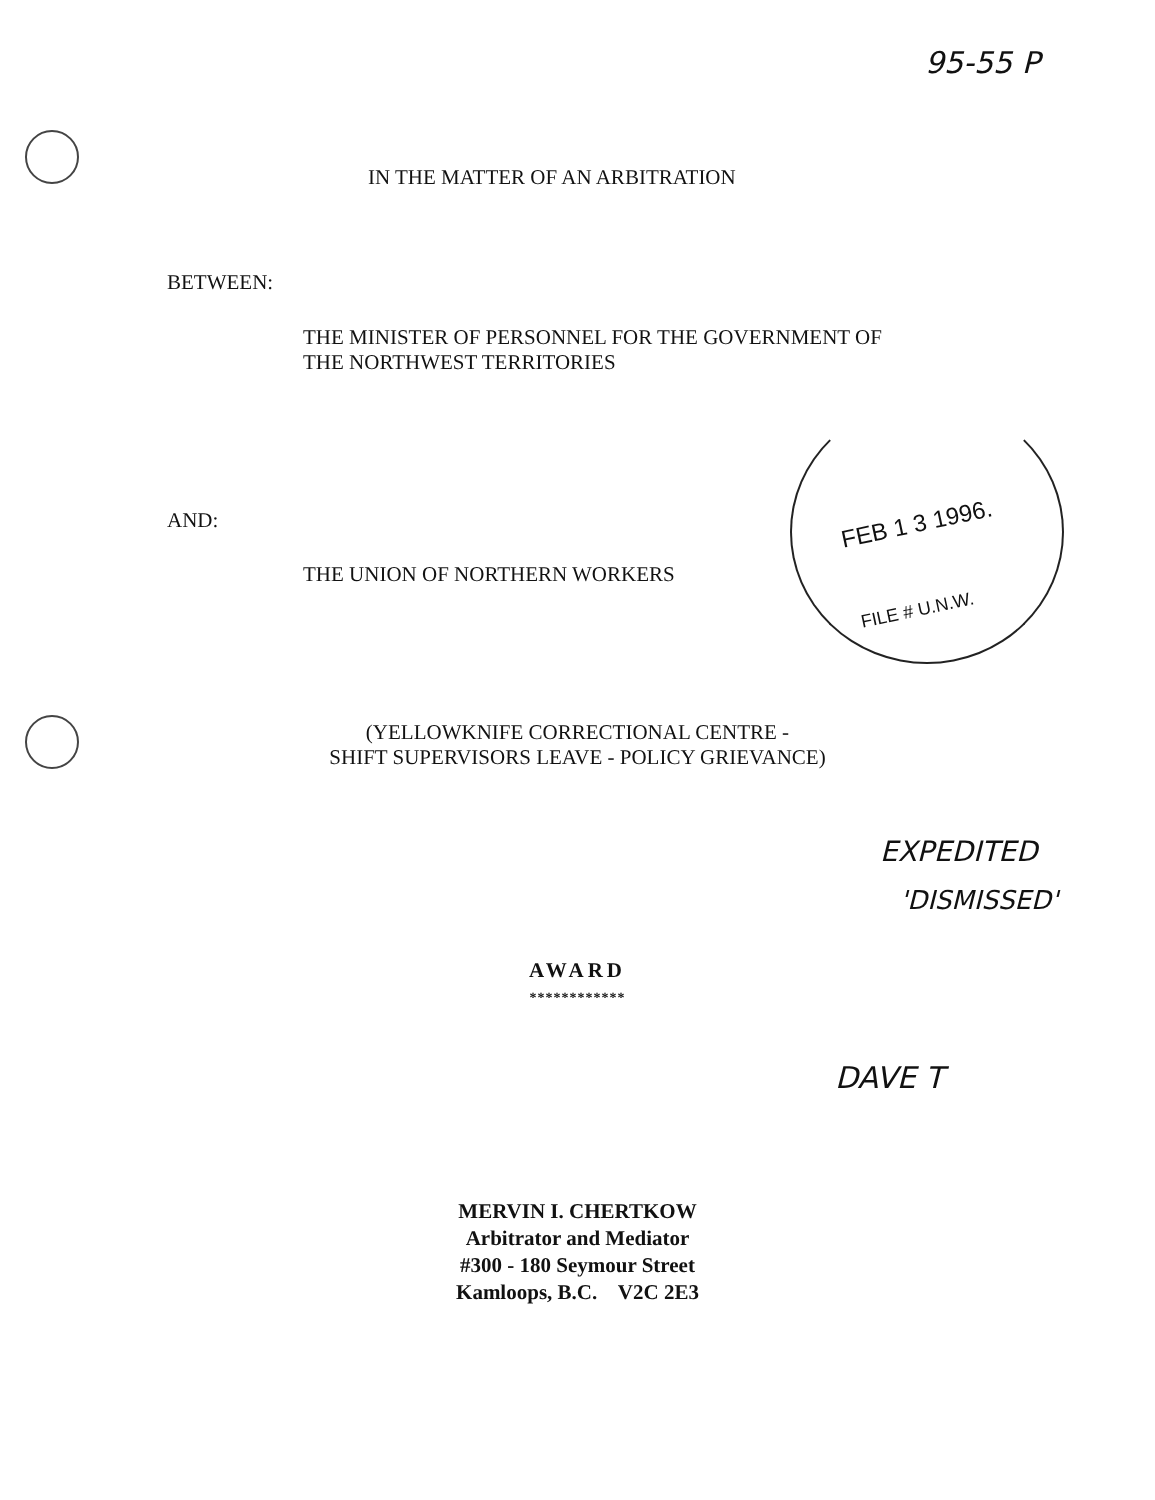95-55 P
IN THE MATTER OF AN ARBITRATION
BETWEEN:
THE MINISTER OF PERSONNEL FOR THE GOVERNMENT OF
THE NORTHWEST TERRITORIES
AND: FEB 1 3 1996.
THE UNION OF NORTHERN WORKERS
FILE # U.N.W.
(YELLOWKNIFE CORRECTIONAL CENTRE -
SHIFT SUPERVISORS LEAVE - POLICY GRIEVANCE)
EXPEDITED
'DISMISSED'
AWARD
************
DAVE T
MERVIN I. CHERTKOW
Arbitrator and Mediator
#300 - 180 Seymour Street
Kamloops, B.C. V2C 2E3